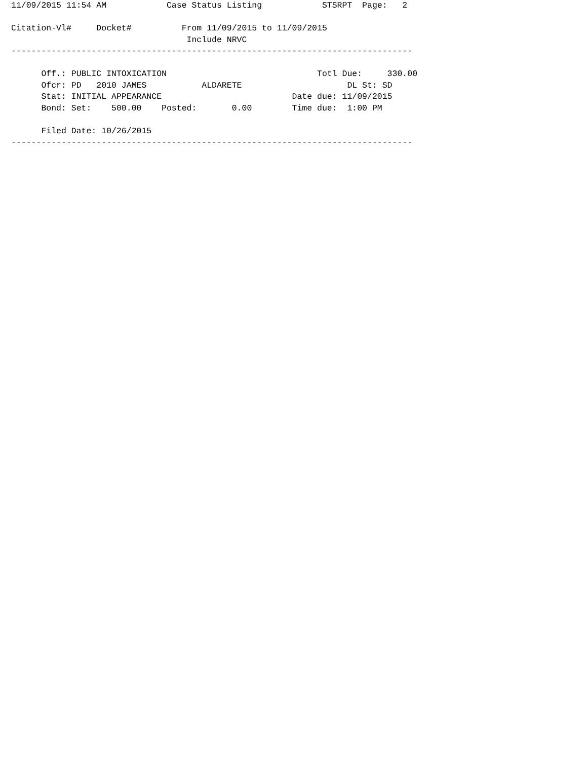11/09/2015 11:54 AM            Case Status Listing            STSRPT  Page:   2

Citation-Vl#     Docket#          From 11/09/2015 to 11/09/2015
                                   Include NRVC
--------------------------------------------------------------------------------

      Off.: PUBLIC INTOXICATION                              Totl Due:     330.00
      Ofcr: PD   2010 JAMES           ALDARETE                     DL St: SD
      Stat: INITIAL APPEARANCE                          Date due: 11/09/2015
      Bond: Set:    500.00    Posted:       0.00        Time due:  1:00 PM

      Filed Date: 10/26/2015
--------------------------------------------------------------------------------